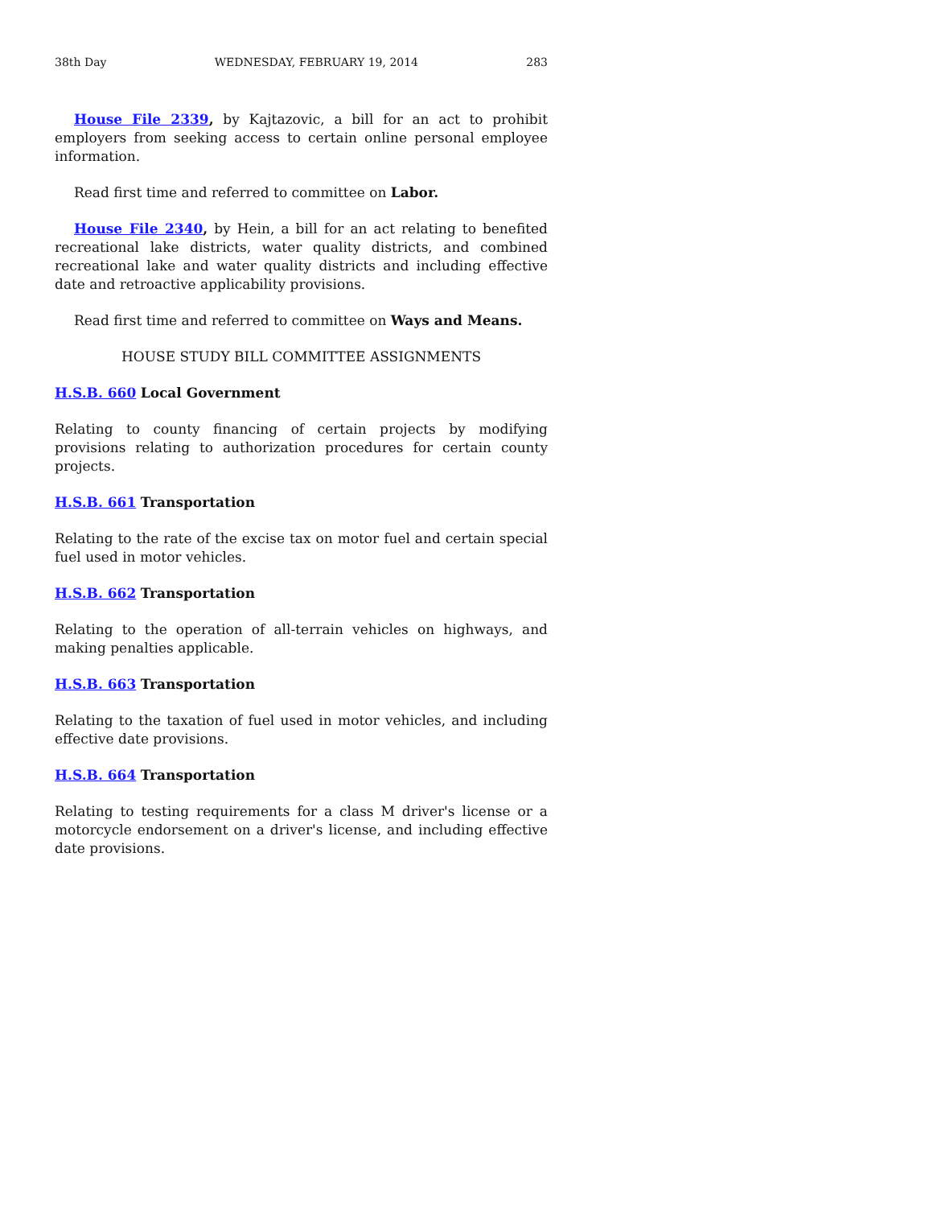38th Day WEDNESDAY, FEBRUARY 19, 2014 283
House File 2339, by Kajtazovic, a bill for an act to prohibit employers from seeking access to certain online personal employee information.
Read first time and referred to committee on Labor.
House File 2340, by Hein, a bill for an act relating to benefited recreational lake districts, water quality districts, and combined recreational lake and water quality districts and including effective date and retroactive applicability provisions.
Read first time and referred to committee on Ways and Means.
HOUSE STUDY BILL COMMITTEE ASSIGNMENTS
H.S.B. 660 Local Government
Relating to county financing of certain projects by modifying provisions relating to authorization procedures for certain county projects.
H.S.B. 661 Transportation
Relating to the rate of the excise tax on motor fuel and certain special fuel used in motor vehicles.
H.S.B. 662 Transportation
Relating to the operation of all-terrain vehicles on highways, and making penalties applicable.
H.S.B. 663 Transportation
Relating to the taxation of fuel used in motor vehicles, and including effective date provisions.
H.S.B. 664 Transportation
Relating to testing requirements for a class M driver's license or a motorcycle endorsement on a driver's license, and including effective date provisions.